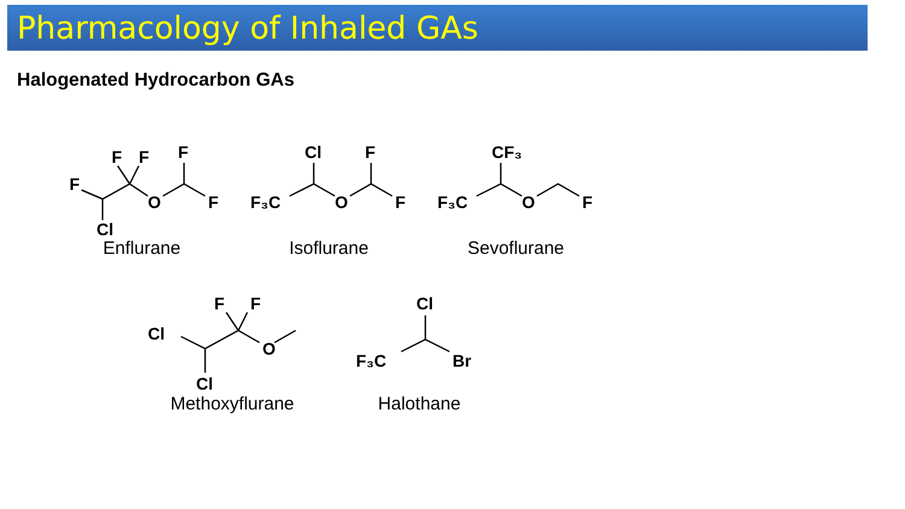Pharmacology of Inhaled GAs
Halogenated Hydrocarbon GAs
F
F
F
F
O
F
Cl
Enflurane
F₃C
Cl
F
O
F
Isoflurane
F₃C
CF₃
O
F
Sevoflurane
Cl
F
F
O
Cl
Methoxyflurane
F₃C
Cl
Br
Halothane